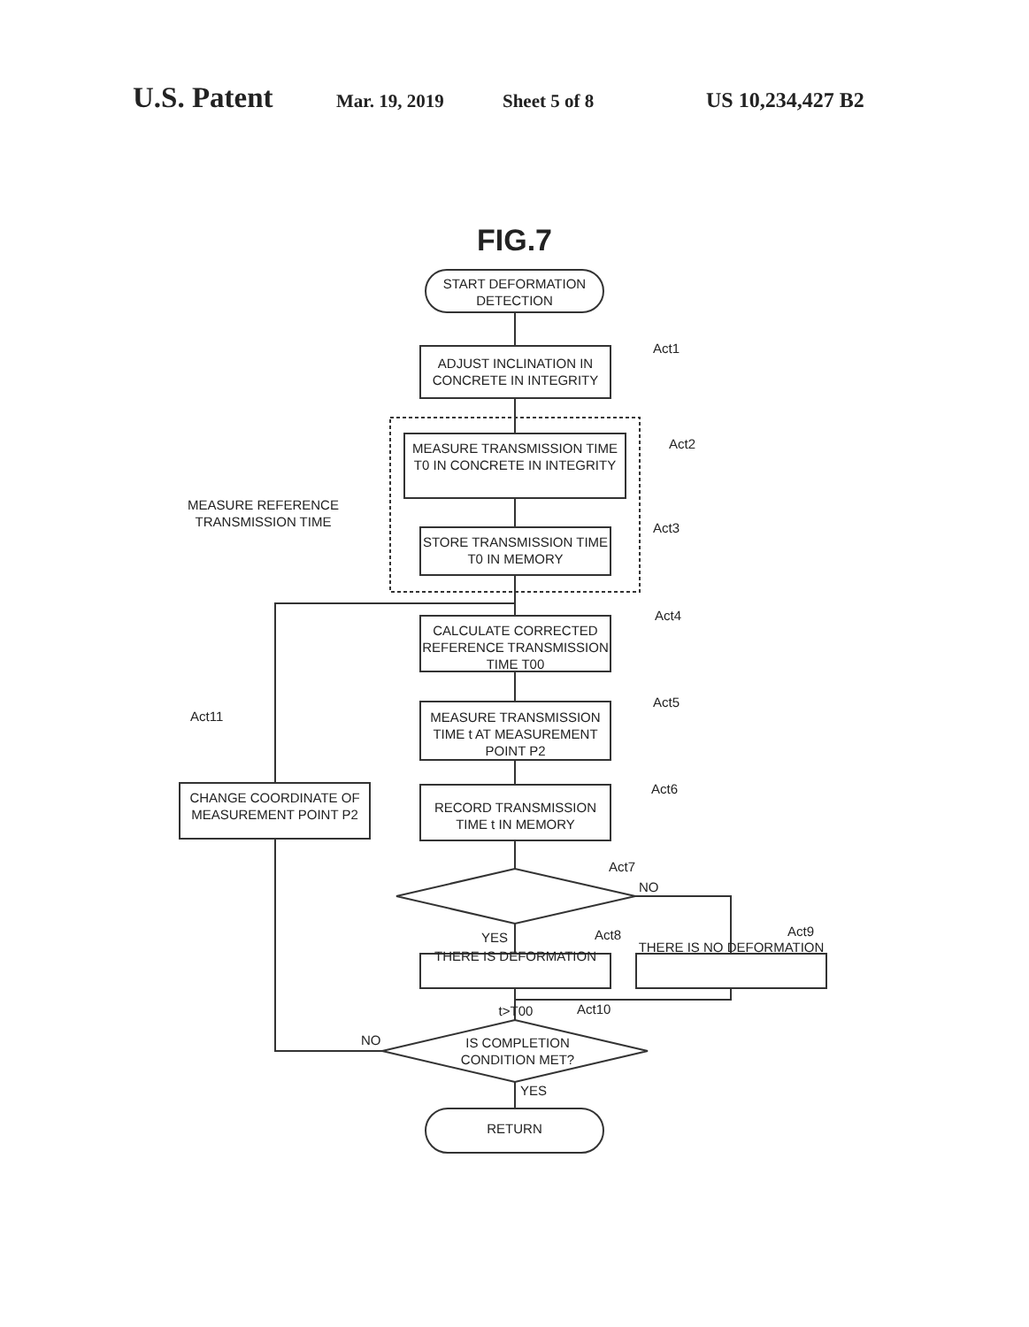U.S. Patent Mar. 19, 2019 Sheet 5 of 8 US 10,234,427 B2
FIG.7
START DEFORMATION DETECTION
ADJUST INCLINATION IN CONCRETE IN INTEGRITY
Act1
MEASURE TRANSMISSION TIME T0 IN CONCRETE IN INTEGRITY
Act2
MEASURE REFERENCE TRANSMISSION TIME
STORE TRANSMISSION TIME T0 IN MEMORY
Act3
CALCULATE CORRECTED REFERENCE TRANSMISSION TIME T00
Act4
MEASURE TRANSMISSION TIME t AT MEASUREMENT POINT P2
Act5
Act11
CHANGE COORDINATE OF MEASUREMENT POINT P2
RECORD TRANSMISSION TIME t IN MEMORY
Act6
Act7
t>T00
NO
YES Act8 Act9
THERE IS DEFORMATION
THERE IS NO DEFORMATION
Act10
NO
IS COMPLETION CONDITION MET?
YES
RETURN